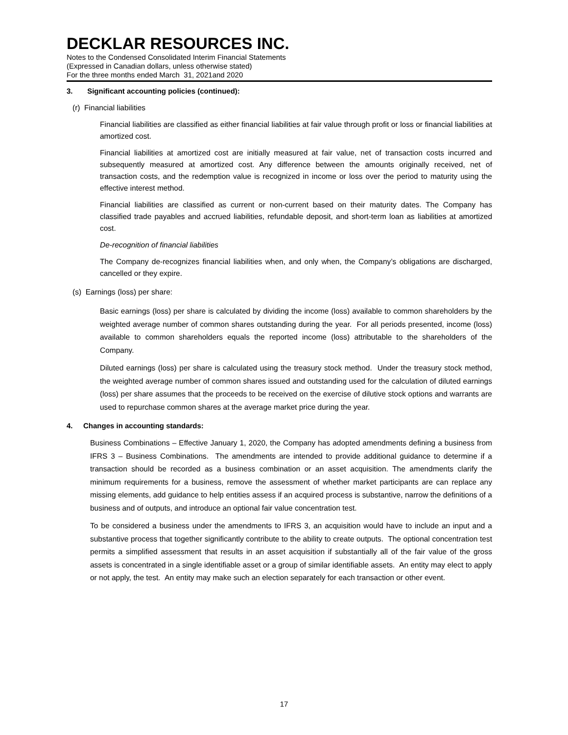DECKLAR RESOURCES INC.
Notes to the Condensed Consolidated Interim Financial Statements
(Expressed in Canadian dollars, unless otherwise stated)
For the three months ended March 31, 2021and 2020
3. Significant accounting policies (continued):
(r) Financial liabilities
Financial liabilities are classified as either financial liabilities at fair value through profit or loss or financial liabilities at amortized cost.
Financial liabilities at amortized cost are initially measured at fair value, net of transaction costs incurred and subsequently measured at amortized cost. Any difference between the amounts originally received, net of transaction costs, and the redemption value is recognized in income or loss over the period to maturity using the effective interest method.
Financial liabilities are classified as current or non-current based on their maturity dates. The Company has classified trade payables and accrued liabilities, refundable deposit, and short-term loan as liabilities at amortized cost.
De-recognition of financial liabilities
The Company de-recognizes financial liabilities when, and only when, the Company’s obligations are discharged, cancelled or they expire.
(s) Earnings (loss) per share:
Basic earnings (loss) per share is calculated by dividing the income (loss) available to common shareholders by the weighted average number of common shares outstanding during the year. For all periods presented, income (loss) available to common shareholders equals the reported income (loss) attributable to the shareholders of the Company.
Diluted earnings (loss) per share is calculated using the treasury stock method. Under the treasury stock method, the weighted average number of common shares issued and outstanding used for the calculation of diluted earnings (loss) per share assumes that the proceeds to be received on the exercise of dilutive stock options and warrants are used to repurchase common shares at the average market price during the year.
4. Changes in accounting standards:
Business Combinations – Effective January 1, 2020, the Company has adopted amendments defining a business from IFRS 3 – Business Combinations. The amendments are intended to provide additional guidance to determine if a transaction should be recorded as a business combination or an asset acquisition. The amendments clarify the minimum requirements for a business, remove the assessment of whether market participants are can replace any missing elements, add guidance to help entities assess if an acquired process is substantive, narrow the definitions of a business and of outputs, and introduce an optional fair value concentration test.
To be considered a business under the amendments to IFRS 3, an acquisition would have to include an input and a substantive process that together significantly contribute to the ability to create outputs. The optional concentration test permits a simplified assessment that results in an asset acquisition if substantially all of the fair value of the gross assets is concentrated in a single identifiable asset or a group of similar identifiable assets. An entity may elect to apply or not apply, the test. An entity may make such an election separately for each transaction or other event.
17